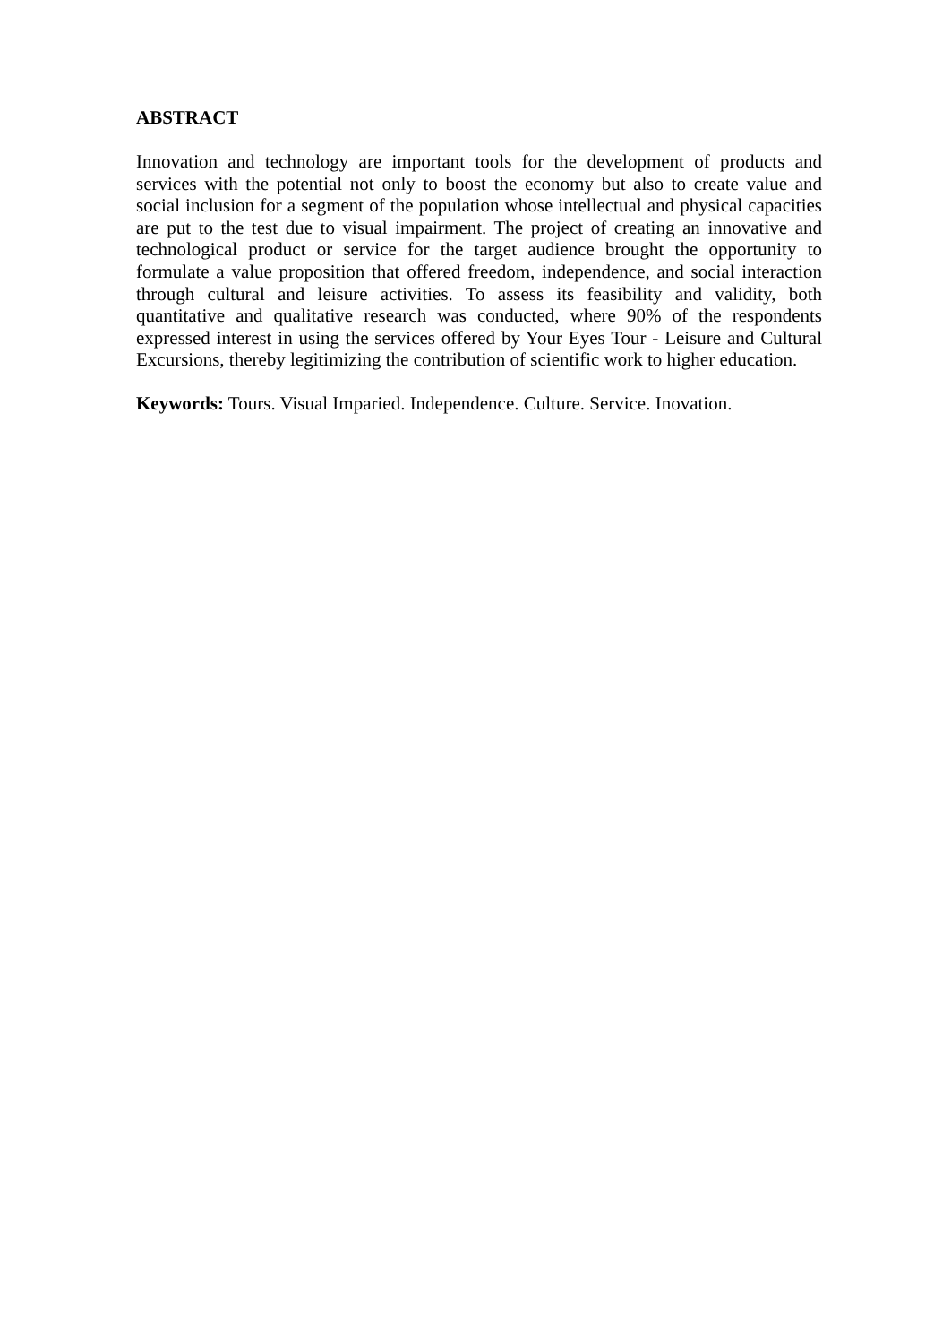ABSTRACT
Innovation and technology are important tools for the development of products and services with the potential not only to boost the economy but also to create value and social inclusion for a segment of the population whose intellectual and physical capacities are put to the test due to visual impairment. The project of creating an innovative and technological product or service for the target audience brought the opportunity to formulate a value proposition that offered freedom, independence, and social interaction through cultural and leisure activities. To assess its feasibility and validity, both quantitative and qualitative research was conducted, where 90% of the respondents expressed interest in using the services offered by Your Eyes Tour - Leisure and Cultural Excursions, thereby legitimizing the contribution of scientific work to higher education.
Keywords: Tours. Visual Imparied. Independence. Culture. Service. Inovation.